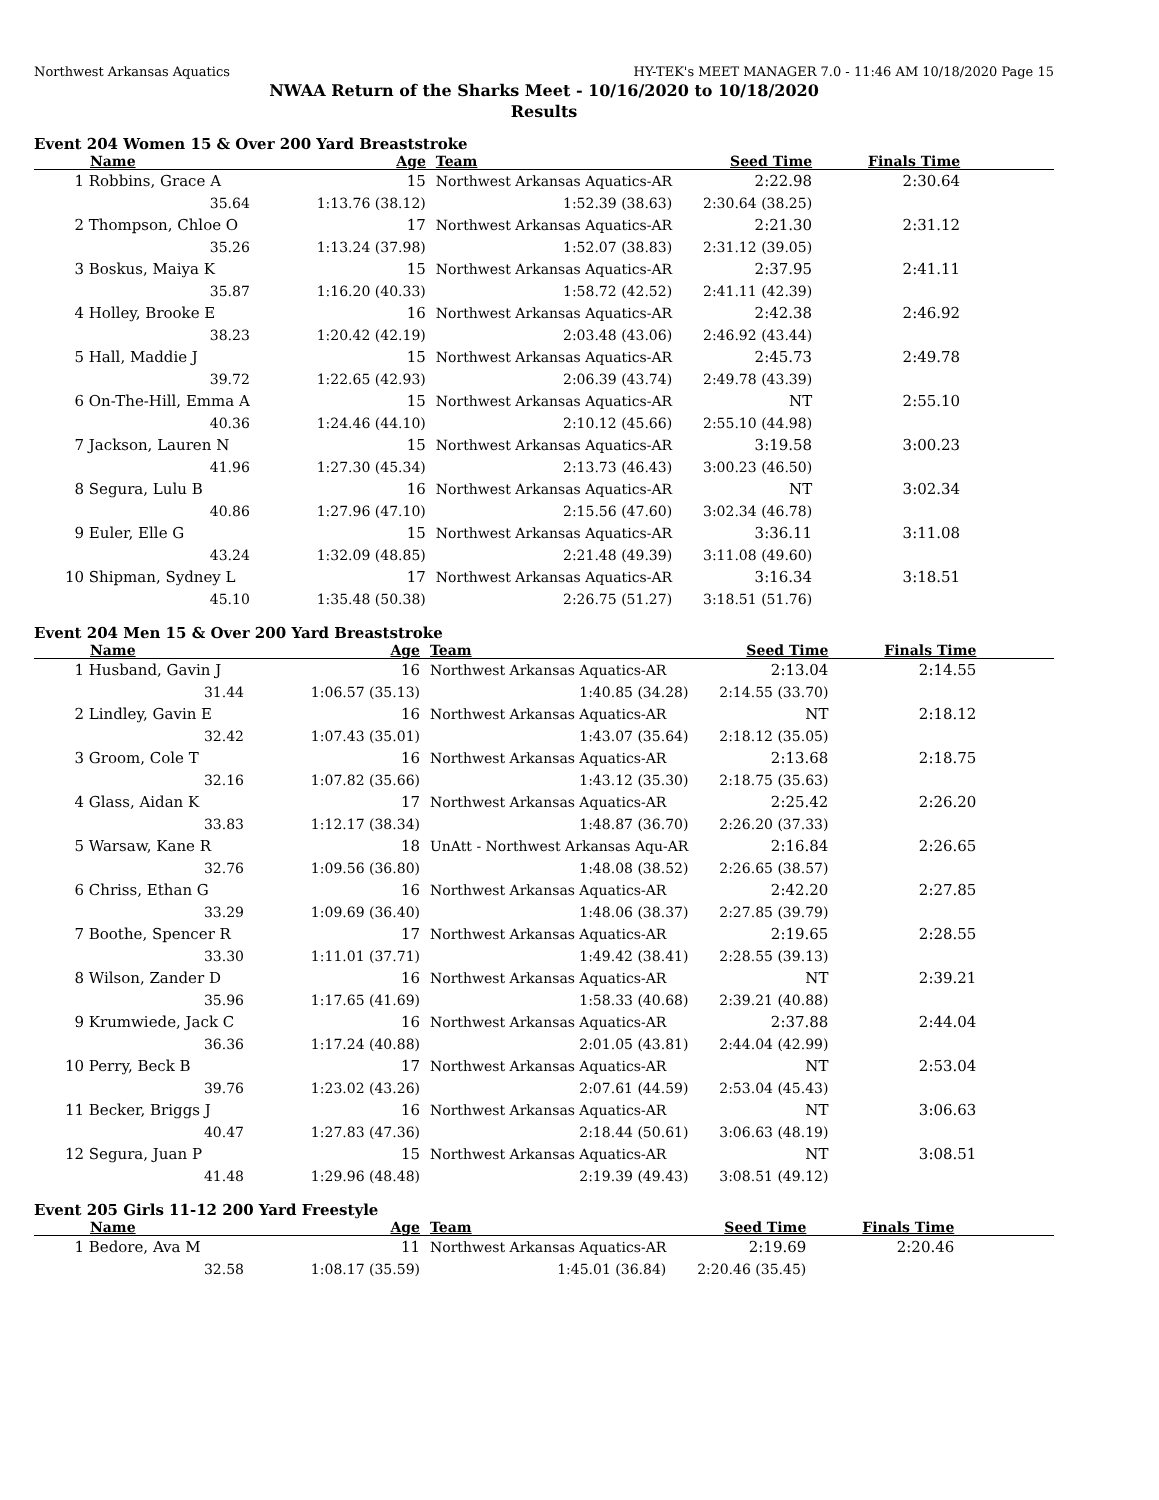Northwest Arkansas Aquatics HY-TEK's MEET MANAGER 7.0 - 11:46 AM 10/18/2020 Page 15
NWAA Return of the Sharks Meet - 10/16/2020 to 10/18/2020
Results
Event 204 Women 15 & Over 200 Yard Breaststroke
| | Name | Age | Team | Seed Time | Finals Time | |
| --- | --- | --- | --- | --- | --- | --- |
| 1 | Robbins, Grace A | 15 | Northwest Arkansas Aquatics-AR | 2:22.98 | 2:30.64 | |
| | 35.64 | 1:13.76 (38.12) | 1:52.39 (38.63) | 2:30.64 (38.25) | | |
| 2 | Thompson, Chloe O | 17 | Northwest Arkansas Aquatics-AR | 2:21.30 | 2:31.12 | |
| | 35.26 | 1:13.24 (37.98) | 1:52.07 (38.83) | 2:31.12 (39.05) | | |
| 3 | Boskus, Maiya K | 15 | Northwest Arkansas Aquatics-AR | 2:37.95 | 2:41.11 | |
| | 35.87 | 1:16.20 (40.33) | 1:58.72 (42.52) | 2:41.11 (42.39) | | |
| 4 | Holley, Brooke E | 16 | Northwest Arkansas Aquatics-AR | 2:42.38 | 2:46.92 | |
| | 38.23 | 1:20.42 (42.19) | 2:03.48 (43.06) | 2:46.92 (43.44) | | |
| 5 | Hall, Maddie J | 15 | Northwest Arkansas Aquatics-AR | 2:45.73 | 2:49.78 | |
| | 39.72 | 1:22.65 (42.93) | 2:06.39 (43.74) | 2:49.78 (43.39) | | |
| 6 | On-The-Hill, Emma A | 15 | Northwest Arkansas Aquatics-AR | NT | 2:55.10 | |
| | 40.36 | 1:24.46 (44.10) | 2:10.12 (45.66) | 2:55.10 (44.98) | | |
| 7 | Jackson, Lauren N | 15 | Northwest Arkansas Aquatics-AR | 3:19.58 | 3:00.23 | |
| | 41.96 | 1:27.30 (45.34) | 2:13.73 (46.43) | 3:00.23 (46.50) | | |
| 8 | Segura, Lulu B | 16 | Northwest Arkansas Aquatics-AR | NT | 3:02.34 | |
| | 40.86 | 1:27.96 (47.10) | 2:15.56 (47.60) | 3:02.34 (46.78) | | |
| 9 | Euler, Elle G | 15 | Northwest Arkansas Aquatics-AR | 3:36.11 | 3:11.08 | |
| | 43.24 | 1:32.09 (48.85) | 2:21.48 (49.39) | 3:11.08 (49.60) | | |
| 10 | Shipman, Sydney L | 17 | Northwest Arkansas Aquatics-AR | 3:16.34 | 3:18.51 | |
| | 45.10 | 1:35.48 (50.38) | 2:26.75 (51.27) | 3:18.51 (51.76) | | |
Event 204 Men 15 & Over 200 Yard Breaststroke
| | Name | Age | Team | Seed Time | Finals Time | |
| --- | --- | --- | --- | --- | --- | --- |
| 1 | Husband, Gavin J | 16 | Northwest Arkansas Aquatics-AR | 2:13.04 | 2:14.55 | |
| | 31.44 | 1:06.57 (35.13) | 1:40.85 (34.28) | 2:14.55 (33.70) | | |
| 2 | Lindley, Gavin E | 16 | Northwest Arkansas Aquatics-AR | NT | 2:18.12 | |
| | 32.42 | 1:07.43 (35.01) | 1:43.07 (35.64) | 2:18.12 (35.05) | | |
| 3 | Groom, Cole T | 16 | Northwest Arkansas Aquatics-AR | 2:13.68 | 2:18.75 | |
| | 32.16 | 1:07.82 (35.66) | 1:43.12 (35.30) | 2:18.75 (35.63) | | |
| 4 | Glass, Aidan K | 17 | Northwest Arkansas Aquatics-AR | 2:25.42 | 2:26.20 | |
| | 33.83 | 1:12.17 (38.34) | 1:48.87 (36.70) | 2:26.20 (37.33) | | |
| 5 | Warsaw, Kane R | 18 | UnAtt - Northwest Arkansas Aqu-AR | 2:16.84 | 2:26.65 | |
| | 32.76 | 1:09.56 (36.80) | 1:48.08 (38.52) | 2:26.65 (38.57) | | |
| 6 | Chriss, Ethan G | 16 | Northwest Arkansas Aquatics-AR | 2:42.20 | 2:27.85 | |
| | 33.29 | 1:09.69 (36.40) | 1:48.06 (38.37) | 2:27.85 (39.79) | | |
| 7 | Boothe, Spencer R | 17 | Northwest Arkansas Aquatics-AR | 2:19.65 | 2:28.55 | |
| | 33.30 | 1:11.01 (37.71) | 1:49.42 (38.41) | 2:28.55 (39.13) | | |
| 8 | Wilson, Zander D | 16 | Northwest Arkansas Aquatics-AR | NT | 2:39.21 | |
| | 35.96 | 1:17.65 (41.69) | 1:58.33 (40.68) | 2:39.21 (40.88) | | |
| 9 | Krumwiede, Jack C | 16 | Northwest Arkansas Aquatics-AR | 2:37.88 | 2:44.04 | |
| | 36.36 | 1:17.24 (40.88) | 2:01.05 (43.81) | 2:44.04 (42.99) | | |
| 10 | Perry, Beck B | 17 | Northwest Arkansas Aquatics-AR | NT | 2:53.04 | |
| | 39.76 | 1:23.02 (43.26) | 2:07.61 (44.59) | 2:53.04 (45.43) | | |
| 11 | Becker, Briggs J | 16 | Northwest Arkansas Aquatics-AR | NT | 3:06.63 | |
| | 40.47 | 1:27.83 (47.36) | 2:18.44 (50.61) | 3:06.63 (48.19) | | |
| 12 | Segura, Juan P | 15 | Northwest Arkansas Aquatics-AR | NT | 3:08.51 | |
| | 41.48 | 1:29.96 (48.48) | 2:19.39 (49.43) | 3:08.51 (49.12) | | |
Event 205 Girls 11-12 200 Yard Freestyle
| | Name | Age | Team | Seed Time | Finals Time | |
| --- | --- | --- | --- | --- | --- | --- |
| 1 | Bedore, Ava M | 11 | Northwest Arkansas Aquatics-AR | 2:19.69 | 2:20.46 | |
| | 32.58 | 1:08.17 (35.59) | 1:45.01 (36.84) | 2:20.46 (35.45) | | |